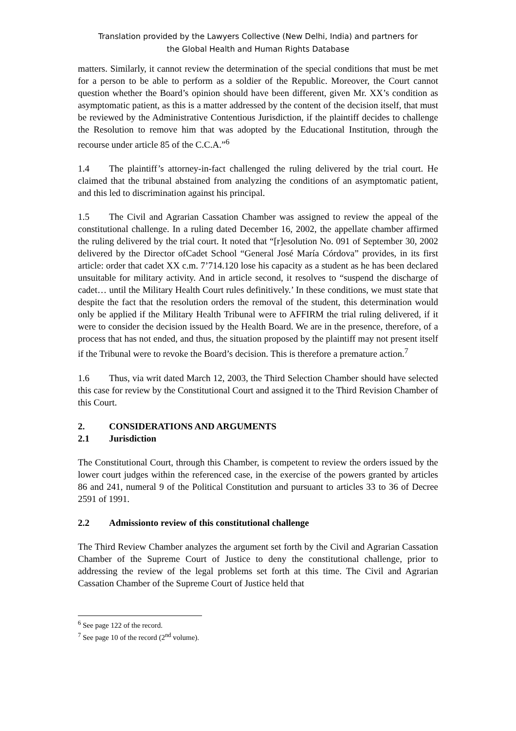Translation provided by the Lawyers Collective (New Delhi, India) and partners for
the Global Health and Human Rights Database
matters. Similarly, it cannot review the determination of the special conditions that must be met for a person to be able to perform as a soldier of the Republic. Moreover, the Court cannot question whether the Board’s opinion should have been different, given Mr. XX’s condition as asymptomatic patient, as this is a matter addressed by the content of the decision itself, that must be reviewed by the Administrative Contentious Jurisdiction, if the plaintiff decides to challenge the Resolution to remove him that was adopted by the Educational Institution, through the recourse under article 85 of the C.C.A.”<sup>6</sup>
1.4 The plaintiff’s attorney-in-fact challenged the ruling delivered by the trial court. He claimed that the tribunal abstained from analyzing the conditions of an asymptomatic patient, and this led to discrimination against his principal.
1.5 The Civil and Agrarian Cassation Chamber was assigned to review the appeal of the constitutional challenge. In a ruling dated December 16, 2002, the appellate chamber affirmed the ruling delivered by the trial court. It noted that “[r]esolution No. 091 of September 30, 2002 delivered by the Director ofCadet School “General José María Córdova” provides, in its first article: order that cadet XX c.m. 7’714.120 lose his capacity as a student as he has been declared unsuitable for military activity. And in article second, it resolves to “suspend the discharge of cadet… until the Military Health Court rules definitively.’ In these conditions, we must state that despite the fact that the resolution orders the removal of the student, this determination would only be applied if the Military Health Tribunal were to AFFIRM the trial ruling delivered, if it were to consider the decision issued by the Health Board. We are in the presence, therefore, of a process that has not ended, and thus, the situation proposed by the plaintiff may not present itself if the Tribunal were to revoke the Board’s decision. This is therefore a premature action.<sup>7</sup>
1.6 Thus, via writ dated March 12, 2003, the Third Selection Chamber should have selected this case for review by the Constitutional Court and assigned it to the Third Revision Chamber of this Court.
2. CONSIDERATIONS AND ARGUMENTS
2.1 Jurisdiction
The Constitutional Court, through this Chamber, is competent to review the orders issued by the lower court judges within the referenced case, in the exercise of the powers granted by articles 86 and 241, numeral 9 of the Political Constitution and pursuant to articles 33 to 36 of Decree 2591 of 1991.
2.2 Admissionto review of this constitutional challenge
The Third Review Chamber analyzes the argument set forth by the Civil and Agrarian Cassation Chamber of the Supreme Court of Justice to deny the constitutional challenge, prior to addressing the review of the legal problems set forth at this time. The Civil and Agrarian Cassation Chamber of the Supreme Court of Justice held that
<sup>6</sup> See page 122 of the record.
<sup>7</sup> See page 10 of the record (2<sup>nd</sup> volume).